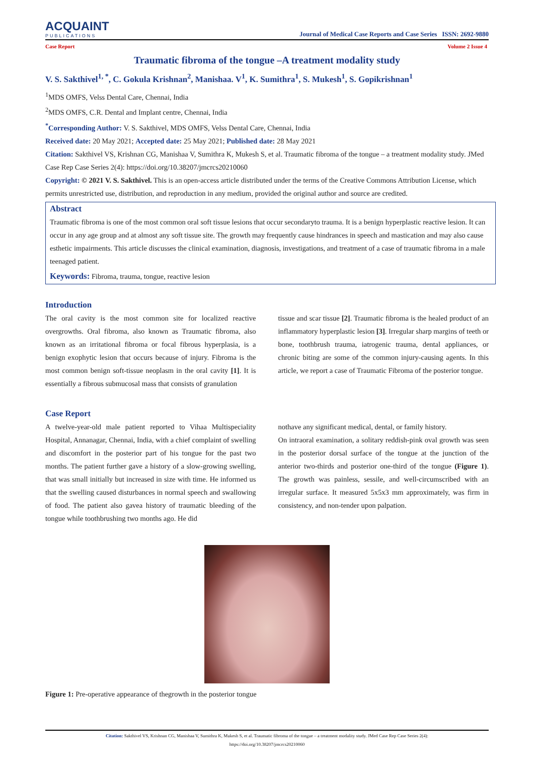ACQUAINT
PUBLICATIONS
Journal of Medical Case Reports and Case Series ISSN: 2692-9880
Case Report Volume 2 Issue 4
Traumatic fibroma of the tongue –A treatment modality study
V. S. Sakthivel<sup>1, *</sup>, C. Gokula Krishnan<sup>2</sup>, Manishaa. V<sup>1</sup>, K. Sumithra<sup>1</sup>, S. Mukesh<sup>1</sup>, S. Gopikrishnan<sup>1</sup>
<sup>1</sup> MDS OMFS, Velss Dental Care, Chennai, India
<sup>2</sup> MDS OMFS, C.R. Dental and Implant centre, Chennai, India
<sup>*</sup> Corresponding Author: V. S. Sakthivel, MDS OMFS, Velss Dental Care, Chennai, India
Received date: 20 May 2021; Accepted date: 25 May 2021; Published date: 28 May 2021
Citation: Sakthivel VS, Krishnan CG, Manishaa V, Sumithra K, Mukesh S, et al. Traumatic fibroma of the tongue – a treatment modality study. JMed Case Rep Case Series 2(4): https://doi.org/10.38207/jmcrcs20210060
Copyright: © 2021 V. S. Sakthivel. This is an open-access article distributed under the terms of the Creative Commons Attribution License, which permits unrestricted use, distribution, and reproduction in any medium, provided the original author and source are credited.
Abstract
Traumatic fibroma is one of the most common oral soft tissue lesions that occur secondaryto trauma. It is a benign hyperplastic reactive lesion. It can occur in any age group and at almost any soft tissue site. The growth may frequently cause hindrances in speech and mastication and may also cause esthetic impairments. This article discusses the clinical examination, diagnosis, investigations, and treatment of a case of traumatic fibroma in a male teenaged patient.
Keywords: Fibroma, trauma, tongue, reactive lesion
Introduction
The oral cavity is the most common site for localized reactive overgrowths. Oral fibroma, also known as Traumatic fibroma, also known as an irritational fibroma or focal fibrous hyperplasia, is a benign exophytic lesion that occurs because of injury. Fibroma is the most common benign soft-tissue neoplasm in the oral cavity [1]. It is essentially a fibrous submucosal mass that consists of granulation
tissue and scar tissue [2]. Traumatic fibroma is the healed product of an inflammatory hyperplastic lesion [3]. Irregular sharp margins of teeth or bone, toothbrush trauma, iatrogenic trauma, dental appliances, or chronic biting are some of the common injury-causing agents. In this article, we report a case of Traumatic Fibroma of the posterior tongue.
Case Report
A twelve-year-old male patient reported to Vihaa Multispeciality Hospital, Annanagar, Chennai, India, with a chief complaint of swelling and discomfort in the posterior part of his tongue for the past two months. The patient further gave a history of a slow-growing swelling, that was small initially but increased in size with time. He informed us that the swelling caused disturbances in normal speech and swallowing of food. The patient also gavea history of traumatic bleeding of the tongue while toothbrushing two months ago. He did
nothave any significant medical, dental, or family history.
On intraoral examination, a solitary reddish-pink oval growth was seen in the posterior dorsal surface of the tongue at the junction of the anterior two-thirds and posterior one-third of the tongue (Figure 1). The growth was painless, sessile, and well-circumscribed with an irregular surface. It measured 5x5x3 mm approximately, was firm in consistency, and non-tender upon palpation.
Figure 1: Pre-operative appearance of thegrowth in the posterior tongue
Citation: Sakthivel VS, Krishnan CG, Manishaa V, Sumithra K, Mukesh S, et al. Traumatic fibroma of the tongue – a treatment modality study. JMed Case Rep Case Series 2(4):
https://doi.org/10.38207/jmcrcs20210060